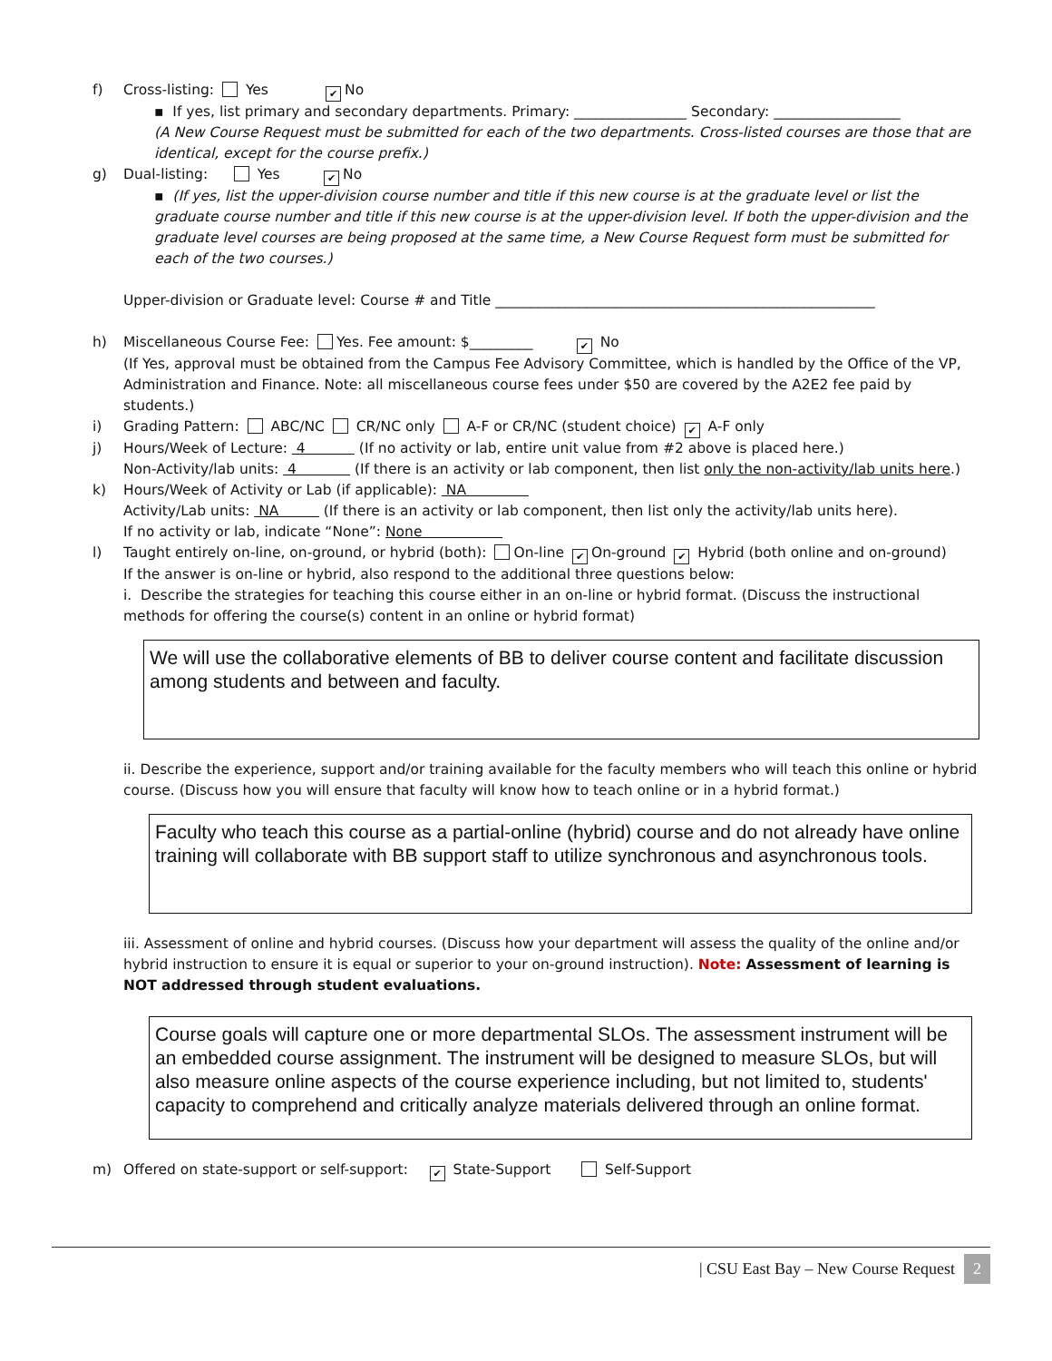f) Cross-listing: Yes ✔ No
▪ If yes, list primary and secondary departments. Primary: ________________ Secondary: __________________
(A New Course Request must be submitted for each of the two departments. Cross-listed courses are those that are identical, except for the course prefix.)
g) Dual-listing: Yes ✔ No
▪ (If yes, list the upper-division course number and title if this new course is at the graduate level or list the graduate course number and title if this new course is at the upper-division level. If both the upper-division and the graduate level courses are being proposed at the same time, a New Course Request form must be submitted for each of the two courses.)
Upper-division or Graduate level: Course # and Title ______________________________________________________
h) Miscellaneous Course Fee: Yes. Fee amount: $_________ ✔ No
(If Yes, approval must be obtained from the Campus Fee Advisory Committee, which is handled by the Office of the VP, Administration and Finance. Note: all miscellaneous course fees under $50 are covered by the A2E2 fee paid by students.)
i) Grading Pattern: ABC/NC CR/NC only A-F or CR/NC (student choice) ✔ A-F only
j) Hours/Week of Lecture: 4 (If no activity or lab, entire unit value from #2 above is placed here.)
Non-Activity/lab units: 4 (If there is an activity or lab component, then list only the non-activity/lab units here.)
k) Hours/Week of Activity or Lab (if applicable): NA
Activity/Lab units: NA (If there is an activity or lab component, then list only the activity/lab units here).
If no activity or lab, indicate “None”: None
l) Taught entirely on-line, on-ground, or hybrid (both): On-line ✔ On-ground ✔ Hybrid (both online and on-ground)
If the answer is on-line or hybrid, also respond to the additional three questions below:
i. Describe the strategies for teaching this course either in an on-line or hybrid format. (Discuss the instructional methods for offering the course(s) content in an online or hybrid format)
We will use the collaborative elements of BB to deliver course content and facilitate discussion among students and between and faculty.
ii. Describe the experience, support and/or training available for the faculty members who will teach this online or hybrid course. (Discuss how you will ensure that faculty will know how to teach online or in a hybrid format.)
Faculty who teach this course as a partial-online (hybrid) course and do not already have online training will collaborate with BB support staff to utilize synchronous and asynchronous tools.
iii. Assessment of online and hybrid courses. (Discuss how your department will assess the quality of the online and/or hybrid instruction to ensure it is equal or superior to your on-ground instruction). Note: Assessment of learning is NOT addressed through student evaluations.
Course goals will capture one or more departmental SLOs. The assessment instrument will be an embedded course assignment. The instrument will be designed to measure SLOs, but will also measure online aspects of the course experience including, but not limited to, students' capacity to comprehend and critically analyze materials delivered through an online format.
m) Offered on state-support or self-support: ✔ State-Support Self-Support
| CSU East Bay – New Course Request 2